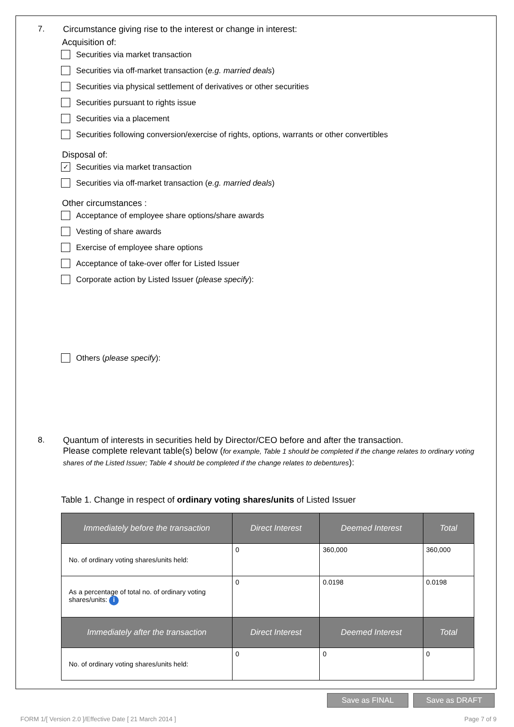7. Circumstance giving rise to the interest or change in interest:
Acquisition of:
Securities via market transaction
Securities via off-market transaction (e.g. married deals)
Securities via physical settlement of derivatives or other securities
Securities pursuant to rights issue
Securities via a placement
Securities following conversion/exercise of rights, options, warrants or other convertibles
Disposal of:
✓ Securities via market transaction
Securities via off-market transaction (e.g. married deals)
Other circumstances :
Acceptance of employee share options/share awards
Vesting of share awards
Exercise of employee share options
Acceptance of take-over offer for Listed Issuer
Corporate action by Listed Issuer (please specify):
Others (please specify):
8. Quantum of interests in securities held by Director/CEO before and after the transaction.
Please complete relevant table(s) below (for example, Table 1 should be completed if the change relates to ordinary voting shares of the Listed Issuer; Table 4 should be completed if the change relates to debentures):
Table 1. Change in respect of ordinary voting shares/units of Listed Issuer
| Immediately before the transaction | Direct Interest | Deemed Interest | Total |
| --- | --- | --- | --- |
| No. of ordinary voting shares/units held: | 0 | 360,000 | 360,000 |
| As a percentage of total no. of ordinary voting shares/units: i | 0 | 0.0198 | 0.0198 |
| Immediately after the transaction | Direct Interest | Deemed Interest | Total |
| No. of ordinary voting shares/units held: | 0 | 0 | 0 |
Save as FINAL Save as DRAFT
FORM 1/[ Version 2.0 ]/Effective Date [ 21 March 2014 ] Page 7 of 9